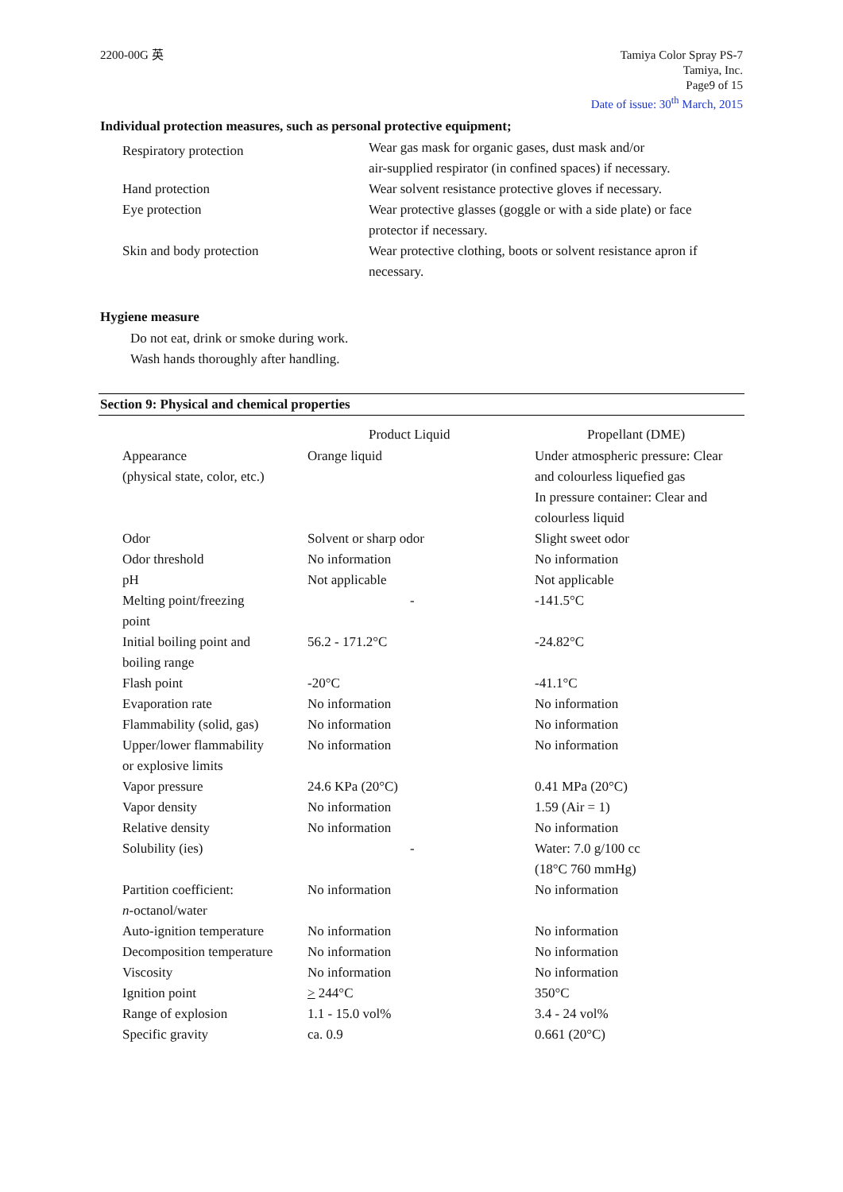2200-00G 英 Tamiya Color Spray PS-7
Tamiya, Inc.
Page9 of 15
Date of issue: 30<sup>th</sup> March, 2015
Individual protection measures, such as personal protective equipment;
| Respiratory protection | Wear gas mask for organic gases, dust mask and/or air-supplied respirator (in confined spaces) if necessary. |
| Hand protection | Wear solvent resistance protective gloves if necessary. |
| Eye protection | Wear protective glasses (goggle or with a side plate) or face protector if necessary. |
| Skin and body protection | Wear protective clothing, boots or solvent resistance apron if necessary. |
Hygiene measure
Do not eat, drink or smoke during work.
Wash hands thoroughly after handling.
Section 9: Physical and chemical properties
| | Product Liquid | Propellant (DME) |
| --- | --- | --- |
| Appearance (physical state, color, etc.) | Orange liquid | Under atmospheric pressure: Clear and colourless liquefied gas In pressure container: Clear and colourless liquid |
| Odor | Solvent or sharp odor | Slight sweet odor |
| Odor threshold | No information | No information |
| pH | Not applicable | Not applicable |
| Melting point/freezing point | - | -141.5°C |
| Initial boiling point and boiling range | 56.2 - 171.2°C | -24.82°C |
| Flash point | -20°C | -41.1°C |
| Evaporation rate | No information | No information |
| Flammability (solid, gas) | No information | No information |
| Upper/lower flammability or explosive limits | No information | No information |
| Vapor pressure | 24.6 KPa (20°C) | 0.41 MPa (20°C) |
| Vapor density | No information | 1.59 (Air = 1) |
| Relative density | No information | No information |
| Solubility (ies) | - | Water: 7.0 g/100 cc (18°C 760 mmHg) |
| Partition coefficient: n -octanol/water | No information | No information |
| Auto-ignition temperature | No information | No information |
| Decomposition temperature | No information | No information |
| Viscosity | No information | No information |
| Ignition point | > 244°C | 350°C |
| Range of explosion | 1.1 - 15.0 vol% | 3.4 - 24 vol% |
| Specific gravity | ca. 0.9 | 0.661 (20°C) |